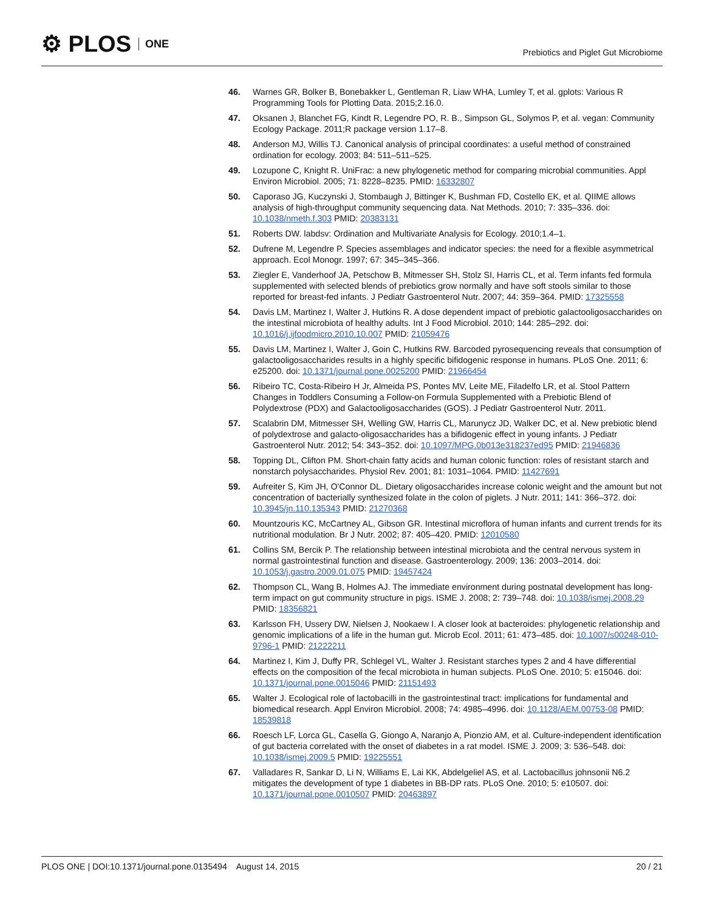⚙ PLOS ONE
Prebiotics and Piglet Gut Microbiome
46. Warnes GR, Bolker B, Bonebakker L, Gentleman R, Liaw WHA, Lumley T, et al. gplots: Various R Programming Tools for Plotting Data. 2015;2.16.0.
47. Oksanen J, Blanchet FG, Kindt R, Legendre PO, R. B., Simpson GL, Solymos P, et al. vegan: Community Ecology Package. 2011;R package version 1.17–8.
48. Anderson MJ, Willis TJ. Canonical analysis of principal coordinates: a useful method of constrained ordination for ecology. 2003; 84: 511–511–525.
49. Lozupone C, Knight R. UniFrac: a new phylogenetic method for comparing microbial communities. Appl Environ Microbiol. 2005; 71: 8228–8235. PMID: 16332807
50. Caporaso JG, Kuczynski J, Stombaugh J, Bittinger K, Bushman FD, Costello EK, et al. QIIME allows analysis of high-throughput community sequencing data. Nat Methods. 2010; 7: 335–336. doi: 10.1038/nmeth.f.303 PMID: 20383131
51. Roberts DW. labdsv: Ordination and Multivariate Analysis for Ecology. 2010;1.4–1.
52. Dufrene M, Legendre P. Species assemblages and indicator species: the need for a flexible asymmetrical approach. Ecol Monogr. 1997; 67: 345–345–366.
53. Ziegler E, Vanderhoof JA, Petschow B, Mitmesser SH, Stolz SI, Harris CL, et al. Term infants fed formula supplemented with selected blends of prebiotics grow normally and have soft stools similar to those reported for breast-fed infants. J Pediatr Gastroenterol Nutr. 2007; 44: 359–364. PMID: 17325558
54. Davis LM, Martinez I, Walter J, Hutkins R. A dose dependent impact of prebiotic galactooligosaccharides on the intestinal microbiota of healthy adults. Int J Food Microbiol. 2010; 144: 285–292. doi: 10.1016/j.ijfoodmicro.2010.10.007 PMID: 21059476
55. Davis LM, Martinez I, Walter J, Goin C, Hutkins RW. Barcoded pyrosequencing reveals that consumption of galactooligosaccharides results in a highly specific bifidogenic response in humans. PLoS One. 2011; 6: e25200. doi: 10.1371/journal.pone.0025200 PMID: 21966454
56. Ribeiro TC, Costa-Ribeiro H Jr, Almeida PS, Pontes MV, Leite ME, Filadelfo LR, et al. Stool Pattern Changes in Toddlers Consuming a Follow-on Formula Supplemented with a Prebiotic Blend of Polydextrose (PDX) and Galactooligosaccharides (GOS). J Pediatr Gastroenterol Nutr. 2011.
57. Scalabrin DM, Mitmesser SH, Welling GW, Harris CL, Marunycz JD, Walker DC, et al. New prebiotic blend of polydextrose and galacto-oligosaccharides has a bifidogenic effect in young infants. J Pediatr Gastroenterol Nutr. 2012; 54: 343–352. doi: 10.1097/MPG.0b013e318237ed95 PMID: 21946836
58. Topping DL, Clifton PM. Short-chain fatty acids and human colonic function: roles of resistant starch and nonstarch polysaccharides. Physiol Rev. 2001; 81: 1031–1064. PMID: 11427691
59. Aufreiter S, Kim JH, O'Connor DL. Dietary oligosaccharides increase colonic weight and the amount but not concentration of bacterially synthesized folate in the colon of piglets. J Nutr. 2011; 141: 366–372. doi: 10.3945/jn.110.135343 PMID: 21270368
60. Mountzouris KC, McCartney AL, Gibson GR. Intestinal microflora of human infants and current trends for its nutritional modulation. Br J Nutr. 2002; 87: 405–420. PMID: 12010580
61. Collins SM, Bercik P. The relationship between intestinal microbiota and the central nervous system in normal gastrointestinal function and disease. Gastroenterology. 2009; 136: 2003–2014. doi: 10.1053/j.gastro.2009.01.075 PMID: 19457424
62. Thompson CL, Wang B, Holmes AJ. The immediate environment during postnatal development has long-term impact on gut community structure in pigs. ISME J. 2008; 2: 739–748. doi: 10.1038/ismej.2008.29 PMID: 18356821
63. Karlsson FH, Ussery DW, Nielsen J, Nookaew I. A closer look at bacteroides: phylogenetic relationship and genomic implications of a life in the human gut. Microb Ecol. 2011; 61: 473–485. doi: 10.1007/s00248-010-9796-1 PMID: 21222211
64. Martinez I, Kim J, Duffy PR, Schlegel VL, Walter J. Resistant starches types 2 and 4 have differential effects on the composition of the fecal microbiota in human subjects. PLoS One. 2010; 5: e15046. doi: 10.1371/journal.pone.0015046 PMID: 21151493
65. Walter J. Ecological role of lactobacilli in the gastrointestinal tract: implications for fundamental and biomedical research. Appl Environ Microbiol. 2008; 74: 4985–4996. doi: 10.1128/AEM.00753-08 PMID: 18539818
66. Roesch LF, Lorca GL, Casella G, Giongo A, Naranjo A, Pionzio AM, et al. Culture-independent identification of gut bacteria correlated with the onset of diabetes in a rat model. ISME J. 2009; 3: 536–548. doi: 10.1038/ismej.2009.5 PMID: 19225551
67. Valladares R, Sankar D, Li N, Williams E, Lai KK, Abdelgeliel AS, et al. Lactobacillus johnsonii N6.2 mitigates the development of type 1 diabetes in BB-DP rats. PLoS One. 2010; 5: e10507. doi: 10.1371/journal.pone.0010507 PMID: 20463897
PLOS ONE | DOI:10.1371/journal.pone.0135494 August 14, 2015 20 / 21